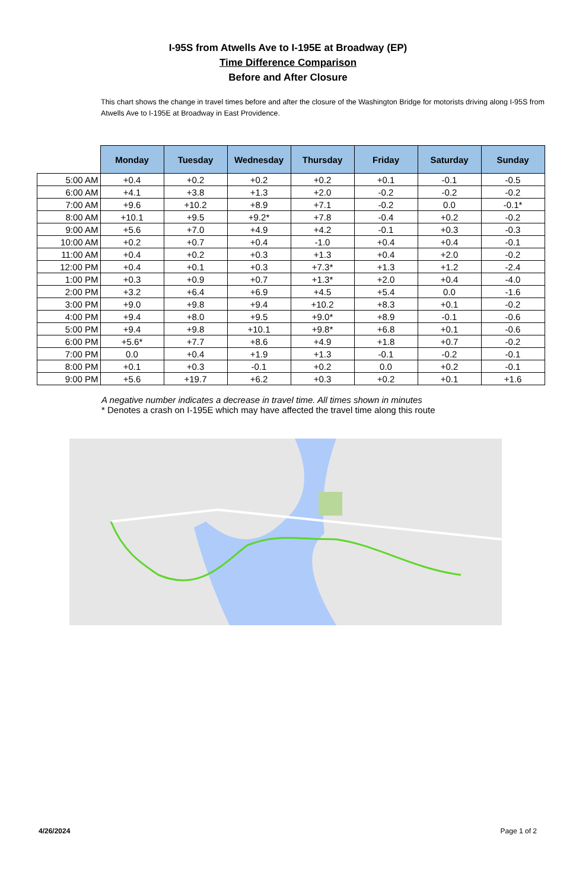I-95S from Atwells Ave to I-195E at Broadway (EP)
Time Difference Comparison
Before and After Closure
This chart shows the change in travel times before and after the closure of the Washington Bridge for motorists driving along I-95S from Atwells Ave to I-195E at Broadway in East Providence.
| | Monday | Tuesday | Wednesday | Thursday | Friday | Saturday | Sunday |
| --- | --- | --- | --- | --- | --- | --- | --- |
| 5:00 AM | +0.4 | +0.2 | +0.2 | +0.2 | +0.1 | -0.1 | -0.5 |
| 6:00 AM | +4.1 | +3.8 | +1.3 | +2.0 | -0.2 | -0.2 | -0.2 |
| 7:00 AM | +9.6 | +10.2 | +8.9 | +7.1 | -0.2 | 0.0 | -0.1* |
| 8:00 AM | +10.1 | +9.5 | +9.2* | +7.8 | -0.4 | +0.2 | -0.2 |
| 9:00 AM | +5.6 | +7.0 | +4.9 | +4.2 | -0.1 | +0.3 | -0.3 |
| 10:00 AM | +0.2 | +0.7 | +0.4 | -1.0 | +0.4 | +0.4 | -0.1 |
| 11:00 AM | +0.4 | +0.2 | +0.3 | +1.3 | +0.4 | +2.0 | -0.2 |
| 12:00 PM | +0.4 | +0.1 | +0.3 | +7.3* | +1.3 | +1.2 | -2.4 |
| 1:00 PM | +0.3 | +0.9 | +0.7 | +1.3* | +2.0 | +0.4 | -4.0 |
| 2:00 PM | +3.2 | +6.4 | +6.9 | +4.5 | +5.4 | 0.0 | -1.6 |
| 3:00 PM | +9.0 | +9.8 | +9.4 | +10.2 | +8.3 | +0.1 | -0.2 |
| 4:00 PM | +9.4 | +8.0 | +9.5 | +9.0* | +8.9 | -0.1 | -0.6 |
| 5:00 PM | +9.4 | +9.8 | +10.1 | +9.8* | +6.8 | +0.1 | -0.6 |
| 6:00 PM | +5.6* | +7.7 | +8.6 | +4.9 | +1.8 | +0.7 | -0.2 |
| 7:00 PM | 0.0 | +0.4 | +1.9 | +1.3 | -0.1 | -0.2 | -0.1 |
| 8:00 PM | +0.1 | +0.3 | -0.1 | +0.2 | 0.0 | +0.2 | -0.1 |
| 9:00 PM | +5.6 | +19.7 | +6.2 | +0.3 | +0.2 | +0.1 | +1.6 |
A negative number indicates a decrease in travel time. All times shown in minutes
* Denotes a crash on I-195E which may have affected the travel time along this route
4/26/2024 Page 1 of 2